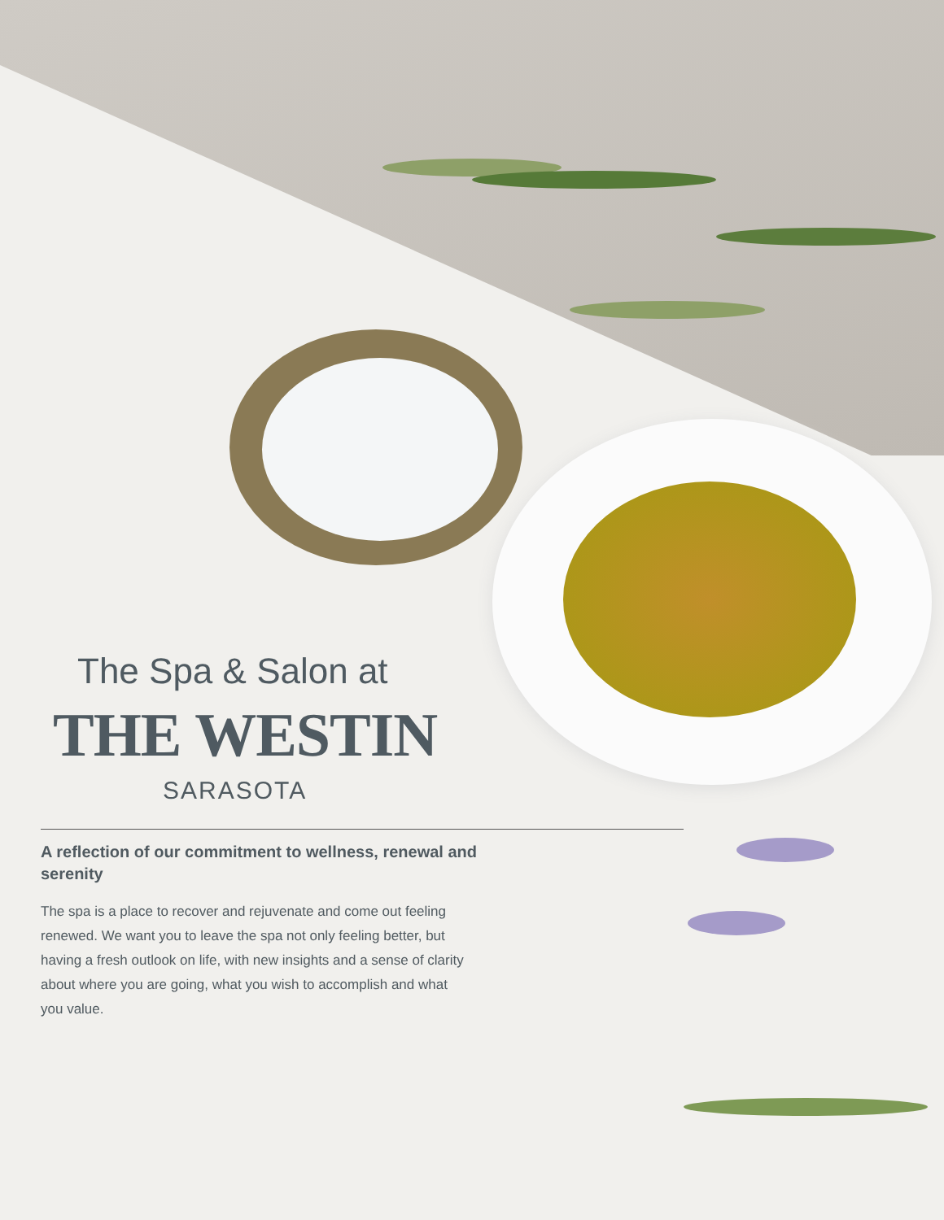The Spa & Salon at
THE WESTIN
SARASOTA
A reflection of our commitment to wellness, renewal and serenity
The spa is a place to recover and rejuvenate and come out feeling renewed. We want you to leave the spa not only feeling better, but having a fresh outlook on life, with new insights and a sense of clarity about where you are going, what you wish to accomplish and what you value.